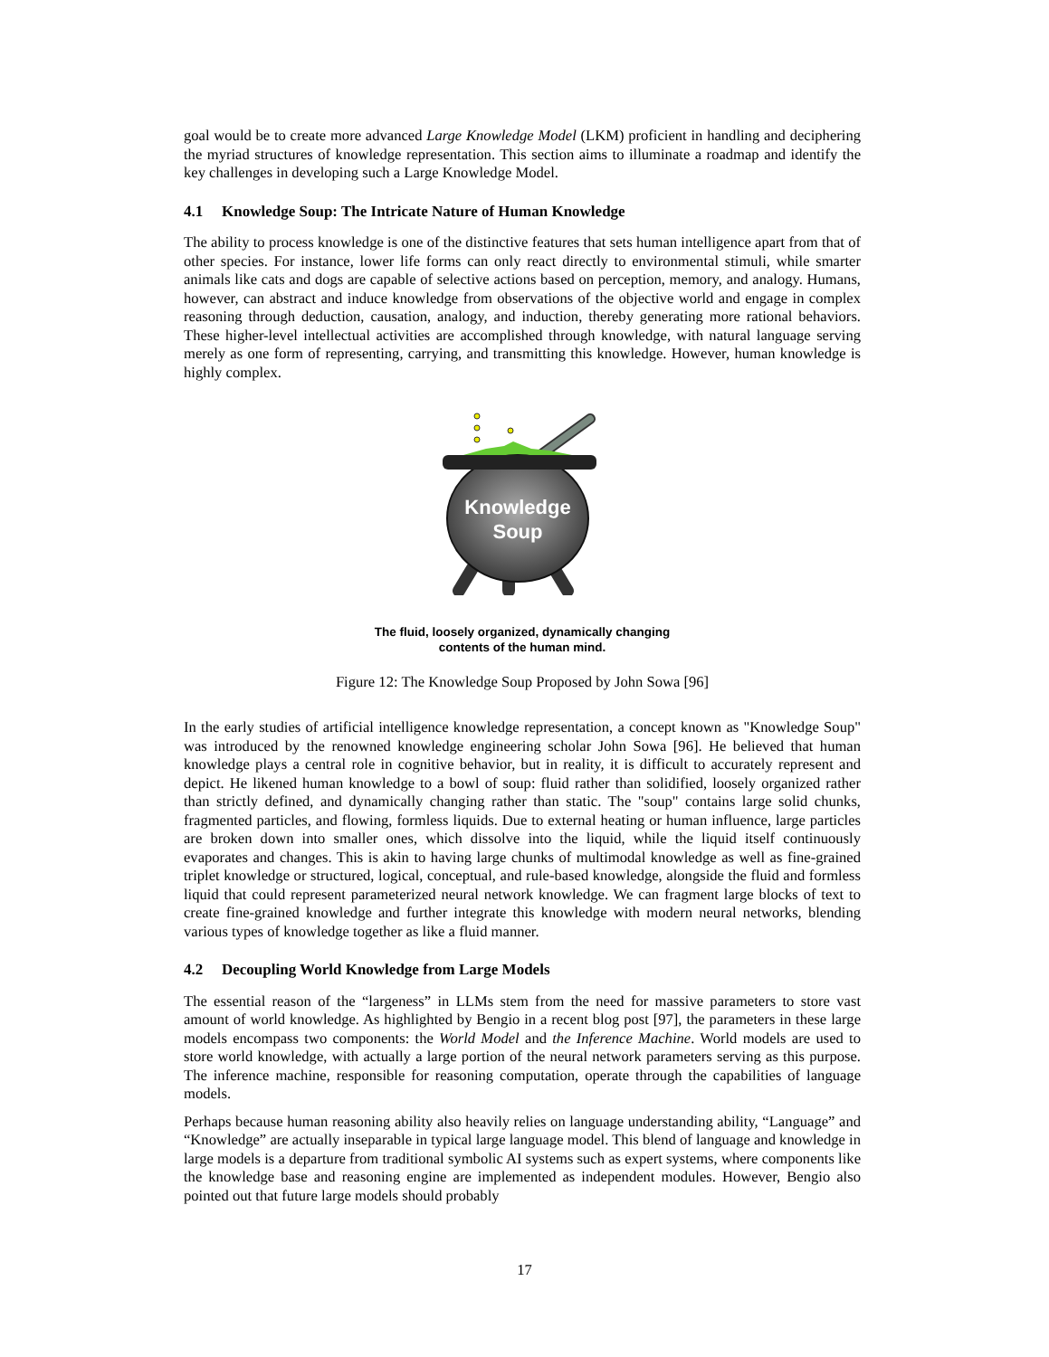goal would be to create more advanced Large Knowledge Model (LKM) proficient in handling and deciphering the myriad structures of knowledge representation. This section aims to illuminate a roadmap and identify the key challenges in developing such a Large Knowledge Model.
4.1 Knowledge Soup: The Intricate Nature of Human Knowledge
The ability to process knowledge is one of the distinctive features that sets human intelligence apart from that of other species. For instance, lower life forms can only react directly to environmental stimuli, while smarter animals like cats and dogs are capable of selective actions based on perception, memory, and analogy. Humans, however, can abstract and induce knowledge from observations of the objective world and engage in complex reasoning through deduction, causation, analogy, and induction, thereby generating more rational behaviors. These higher-level intellectual activities are accomplished through knowledge, with natural language serving merely as one form of representing, carrying, and transmitting this knowledge. However, human knowledge is highly complex.
Knowledge
Soup
The fluid, loosely organized, dynamically changing
contents of the human mind.
Figure 12: The Knowledge Soup Proposed by John Sowa [96]
In the early studies of artificial intelligence knowledge representation, a concept known as "Knowledge Soup" was introduced by the renowned knowledge engineering scholar John Sowa [96]. He believed that human knowledge plays a central role in cognitive behavior, but in reality, it is difficult to accurately represent and depict. He likened human knowledge to a bowl of soup: fluid rather than solidified, loosely organized rather than strictly defined, and dynamically changing rather than static. The "soup" contains large solid chunks, fragmented particles, and flowing, formless liquids. Due to external heating or human influence, large particles are broken down into smaller ones, which dissolve into the liquid, while the liquid itself continuously evaporates and changes. This is akin to having large chunks of multimodal knowledge as well as fine-grained triplet knowledge or structured, logical, conceptual, and rule-based knowledge, alongside the fluid and formless liquid that could represent parameterized neural network knowledge. We can fragment large blocks of text to create fine-grained knowledge and further integrate this knowledge with modern neural networks, blending various types of knowledge together as like a fluid manner.
4.2 Decoupling World Knowledge from Large Models
The essential reason of the “largeness” in LLMs stem from the need for massive parameters to store vast amount of world knowledge. As highlighted by Bengio in a recent blog post [97], the parameters in these large models encompass two components: the World Model and the Inference Machine. World models are used to store world knowledge, with actually a large portion of the neural network parameters serving as this purpose. The inference machine, responsible for reasoning computation, operate through the capabilities of language models.
Perhaps because human reasoning ability also heavily relies on language understanding ability, “Language” and “Knowledge” are actually inseparable in typical large language model. This blend of language and knowledge in large models is a departure from traditional symbolic AI systems such as expert systems, where components like the knowledge base and reasoning engine are implemented as independent modules. However, Bengio also pointed out that future large models should probably
17